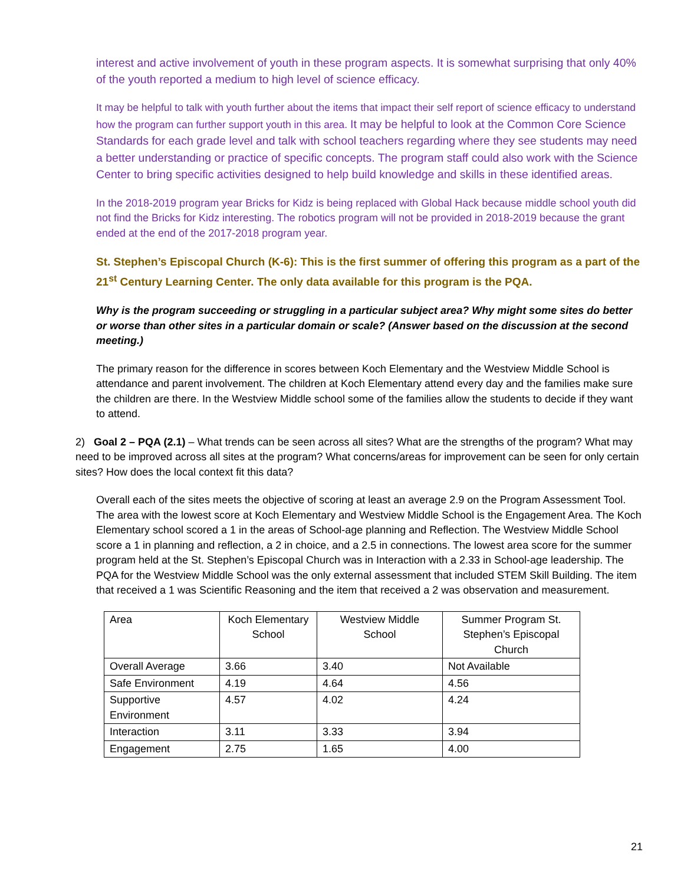interest and active involvement of youth in these program aspects. It is somewhat surprising that only 40% of the youth reported a medium to high level of science efficacy.
It may be helpful to talk with youth further about the items that impact their self report of science efficacy to understand how the program can further support youth in this area. It may be helpful to look at the Common Core Science Standards for each grade level and talk with school teachers regarding where they see students may need a better understanding or practice of specific concepts. The program staff could also work with the Science Center to bring specific activities designed to help build knowledge and skills in these identified areas.
In the 2018-2019 program year Bricks for Kidz is being replaced with Global Hack because middle school youth did not find the Bricks for Kidz interesting. The robotics program will not be provided in 2018-2019 because the grant ended at the end of the 2017-2018 program year.
St. Stephen’s Episcopal Church (K-6): This is the first summer of offering this program as a part of the 21<sup>st</sup> Century Learning Center. The only data available for this program is the PQA.
Why is the program succeeding or struggling in a particular subject area? Why might some sites do better or worse than other sites in a particular domain or scale? (Answer based on the discussion at the second meeting.)
The primary reason for the difference in scores between Koch Elementary and the Westview Middle School is attendance and parent involvement. The children at Koch Elementary attend every day and the families make sure the children are there. In the Westview Middle school some of the families allow the students to decide if they want to attend.
2) Goal 2 – PQA (2.1) – What trends can be seen across all sites? What are the strengths of the program? What may need to be improved across all sites at the program? What concerns/areas for improvement can be seen for only certain sites? How does the local context fit this data?
Overall each of the sites meets the objective of scoring at least an average 2.9 on the Program Assessment Tool. The area with the lowest score at Koch Elementary and Westview Middle School is the Engagement Area. The Koch Elementary school scored a 1 in the areas of School-age planning and Reflection. The Westview Middle School score a 1 in planning and reflection, a 2 in choice, and a 2.5 in connections. The lowest area score for the summer program held at the St. Stephen’s Episcopal Church was in Interaction with a 2.33 in School-age leadership. The PQA for the Westview Middle School was the only external assessment that included STEM Skill Building. The item that received a 1 was Scientific Reasoning and the item that received a 2 was observation and measurement.
| Area | Koch Elementary School | Westview Middle School | Summer Program St. Stephen’s Episcopal Church |
| Overall Average | 3.66 | 3.40 | Not Available |
| Safe Environment | 4.19 | 4.64 | 4.56 |
| Supportive Environment | 4.57 | 4.02 | 4.24 |
| Interaction | 3.11 | 3.33 | 3.94 |
| Engagement | 2.75 | 1.65 | 4.00 |
21